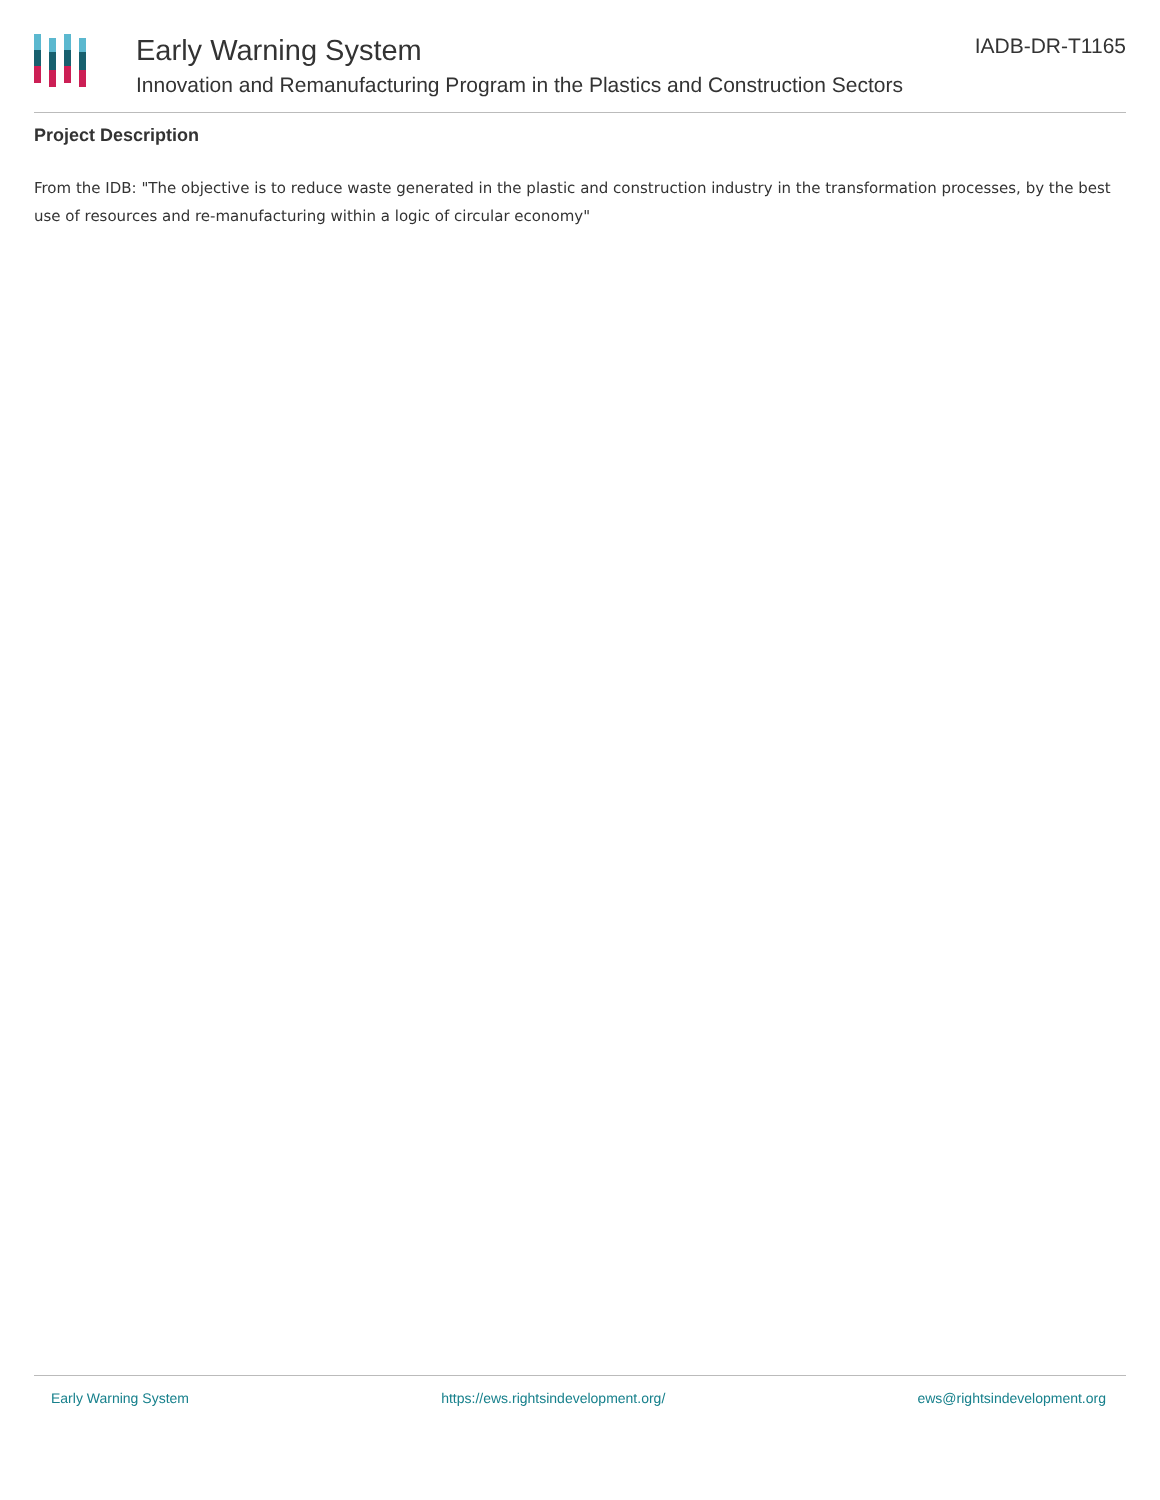Early Warning System
Innovation and Remanufacturing Program in the Plastics and Construction Sectors
IADB-DR-T1165
Project Description
From the IDB: "The objective is to reduce waste generated in the plastic and construction industry in the transformation processes, by the best use of resources and re-manufacturing within a logic of circular economy"
Early Warning System https://ews.rightsindevelopment.org/ ews@rightsindevelopment.org